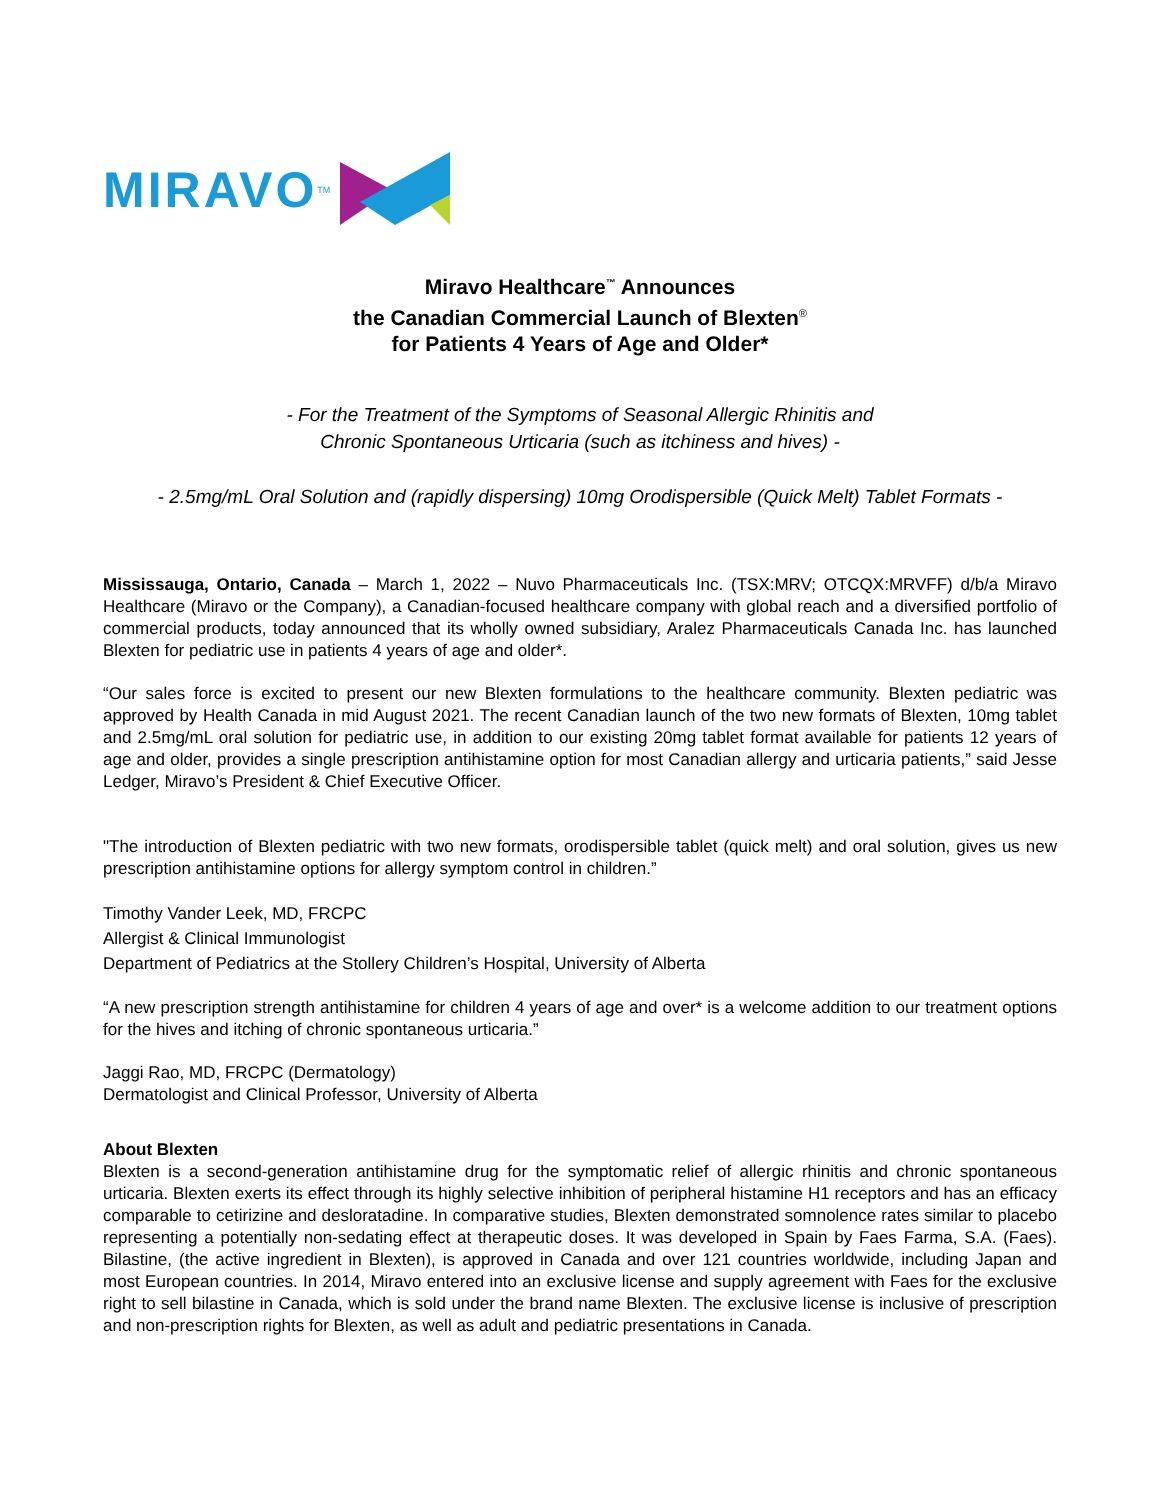MIRAVO<sup>TM</sup>
Miravo Healthcare<sup>™</sup> Announces
the Canadian Commercial Launch of Blexten<sup>®</sup>
for Patients 4 Years of Age and Older*
- For the Treatment of the Symptoms of Seasonal Allergic Rhinitis and
Chronic Spontaneous Urticaria (such as itchiness and hives) -
- 2.5mg/mL Oral Solution and (rapidly dispersing) 10mg Orodispersible (Quick Melt) Tablet Formats -
Mississauga, Ontario, Canada – March 1, 2022 – Nuvo Pharmaceuticals Inc. (TSX:MRV; OTCQX:MRVFF) d/b/a Miravo Healthcare (Miravo or the Company), a Canadian-focused healthcare company with global reach and a diversified portfolio of commercial products, today announced that its wholly owned subsidiary, Aralez Pharmaceuticals Canada Inc. has launched Blexten for pediatric use in patients 4 years of age and older*.
“Our sales force is excited to present our new Blexten formulations to the healthcare community. Blexten pediatric was approved by Health Canada in mid August 2021. The recent Canadian launch of the two new formats of Blexten, 10mg tablet and 2.5mg/mL oral solution for pediatric use, in addition to our existing 20mg tablet format available for patients 12 years of age and older, provides a single prescription antihistamine option for most Canadian allergy and urticaria patients,” said Jesse Ledger, Miravo’s President & Chief Executive Officer.
"The introduction of Blexten pediatric with two new formats, orodispersible tablet (quick melt) and oral solution, gives us new prescription antihistamine options for allergy symptom control in children.”
Timothy Vander Leek, MD, FRCPC
Allergist & Clinical Immunologist
Department of Pediatrics at the Stollery Children’s Hospital, University of Alberta
“A new prescription strength antihistamine for children 4 years of age and over* is a welcome addition to our treatment options for the hives and itching of chronic spontaneous urticaria.”
Jaggi Rao, MD, FRCPC (Dermatology)
Dermatologist and Clinical Professor, University of Alberta
About Blexten
Blexten is a second-generation antihistamine drug for the symptomatic relief of allergic rhinitis and chronic spontaneous urticaria. Blexten exerts its effect through its highly selective inhibition of peripheral histamine H1 receptors and has an efficacy comparable to cetirizine and desloratadine. In comparative studies, Blexten demonstrated somnolence rates similar to placebo representing a potentially non-sedating effect at therapeutic doses. It was developed in Spain by Faes Farma, S.A. (Faes). Bilastine, (the active ingredient in Blexten), is approved in Canada and over 121 countries worldwide, including Japan and most European countries. In 2014, Miravo entered into an exclusive license and supply agreement with Faes for the exclusive right to sell bilastine in Canada, which is sold under the brand name Blexten. The exclusive license is inclusive of prescription and non-prescription rights for Blexten, as well as adult and pediatric presentations in Canada.